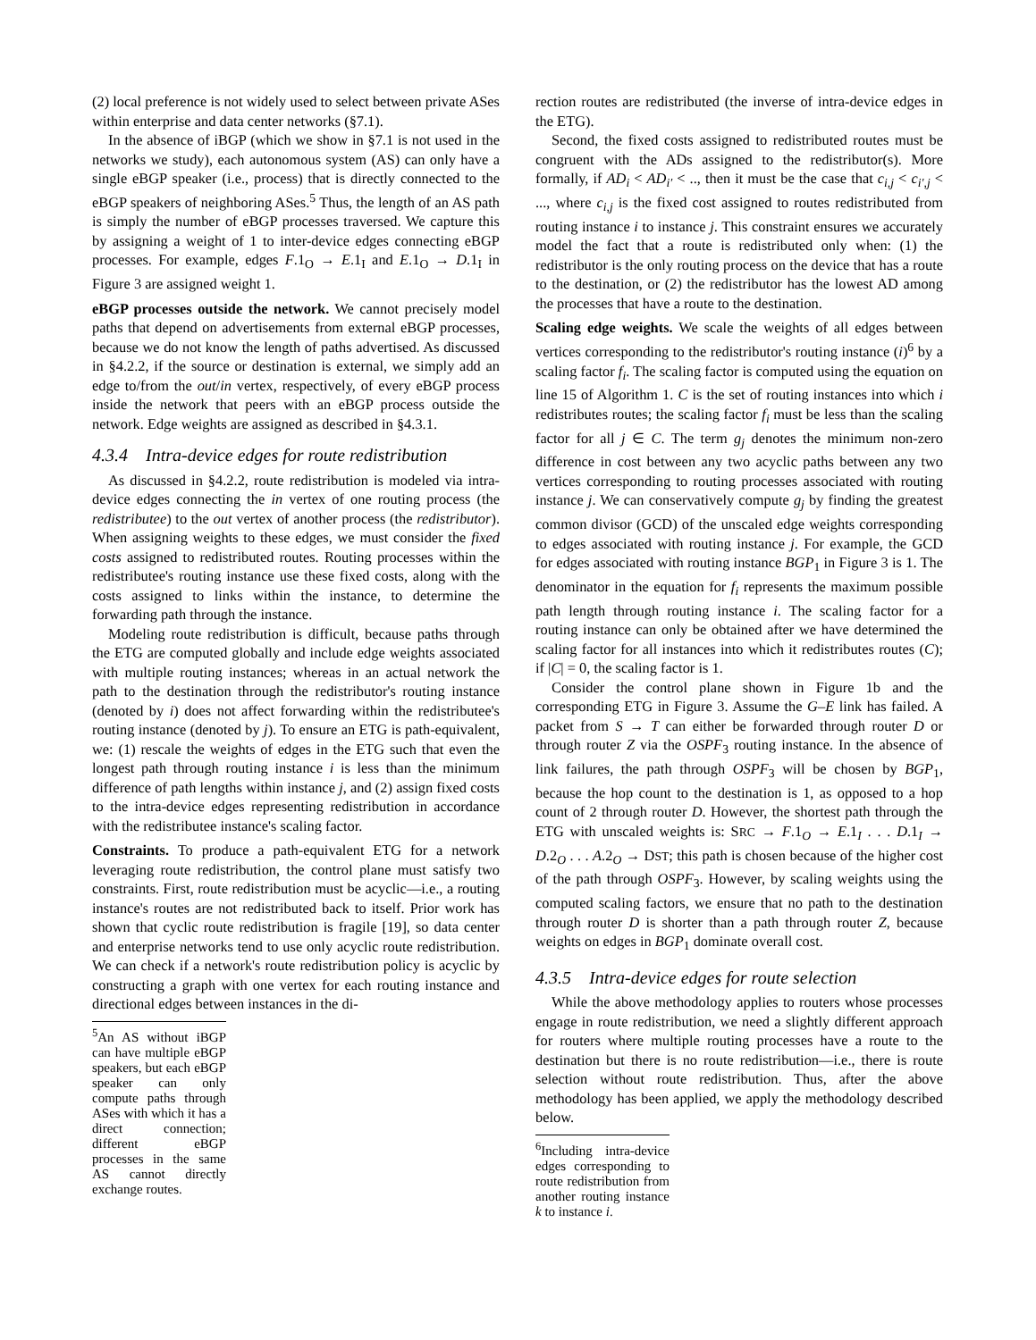(2) local preference is not widely used to select between private ASes within enterprise and data center networks (§7.1).
In the absence of iBGP (which we show in §7.1 is not used in the networks we study), each autonomous system (AS) can only have a single eBGP speaker (i.e., process) that is directly connected to the eBGP speakers of neighboring ASes.<sup>5</sup> Thus, the length of an AS path is simply the number of eBGP processes traversed. We capture this by assigning a weight of 1 to inter-device edges connecting eBGP processes. For example, edges F.1<sub>O</sub> → E.1<sub>I</sub> and E.1<sub>O</sub> → D.1<sub>I</sub> in Figure 3 are assigned weight 1.
eBGP processes outside the network. We cannot precisely model paths that depend on advertisements from external eBGP processes, because we do not know the length of paths advertised. As discussed in §4.2.2, if the source or destination is external, we simply add an edge to/from the out/in vertex, respectively, of every eBGP process inside the network that peers with an eBGP process outside the network. Edge weights are assigned as described in §4.3.1.
4.3.4 Intra-device edges for route redistribution
As discussed in §4.2.2, route redistribution is modeled via intra-device edges connecting the in vertex of one routing process (the redistributee) to the out vertex of another process (the redistributor). When assigning weights to these edges, we must consider the fixed costs assigned to redistributed routes. Routing processes within the redistributee's routing instance use these fixed costs, along with the costs assigned to links within the instance, to determine the forwarding path through the instance.
Modeling route redistribution is difficult, because paths through the ETG are computed globally and include edge weights associated with multiple routing instances; whereas in an actual network the path to the destination through the redistributor's routing instance (denoted by i) does not affect forwarding within the redistributee's routing instance (denoted by j). To ensure an ETG is path-equivalent, we: (1) rescale the weights of edges in the ETG such that even the longest path through routing instance i is less than the minimum difference of path lengths within instance j, and (2) assign fixed costs to the intra-device edges representing redistribution in accordance with the redistributee instance's scaling factor.
Constraints. To produce a path-equivalent ETG for a network leveraging route redistribution, the control plane must satisfy two constraints. First, route redistribution must be acyclic—i.e., a routing instance's routes are not redistributed back to itself. Prior work has shown that cyclic route redistribution is fragile [19], so data center and enterprise networks tend to use only acyclic route redistribution. We can check if a network's route redistribution policy is acyclic by constructing a graph with one vertex for each routing instance and directional edges between instances in the di-
<sup>5</sup> An AS without iBGP can have multiple eBGP speakers, but each eBGP speaker can only compute paths through ASes with which it has a direct connection; different eBGP processes in the same AS cannot directly exchange routes.
rection routes are redistributed (the inverse of intra-device edges in the ETG).
Second, the fixed costs assigned to redistributed routes must be congruent with the ADs assigned to the redistributor(s). More formally, if AD<sub>i</sub> < AD<sub>i′</sub> < .., then it must be the case that c<sub>i,j</sub> < c<sub>i′,j</sub> < ..., where c<sub>i,j</sub> is the fixed cost assigned to routes redistributed from routing instance i to instance j. This constraint ensures we accurately model the fact that a route is redistributed only when: (1) the redistributor is the only routing process on the device that has a route to the destination, or (2) the redistributor has the lowest AD among the processes that have a route to the destination.
Scaling edge weights. We scale the weights of all edges between vertices corresponding to the redistributor's routing instance (i)<sup>6</sup> by a scaling factor f<sub>i</sub>. The scaling factor is computed using the equation on line 15 of Algorithm 1. C is the set of routing instances into which i redistributes routes; the scaling factor f<sub>i</sub> must be less than the scaling factor for all j ∈ C. The term g<sub>j</sub> denotes the minimum non-zero difference in cost between any two acyclic paths between any two vertices corresponding to routing processes associated with routing instance j. We can conservatively compute g<sub>j</sub> by finding the greatest common divisor (GCD) of the unscaled edge weights corresponding to edges associated with routing instance j. For example, the GCD for edges associated with routing instance BGP<sub>1</sub> in Figure 3 is 1. The denominator in the equation for f<sub>i</sub> represents the maximum possible path length through routing instance i. The scaling factor for a routing instance can only be obtained after we have determined the scaling factor for all instances into which it redistributes routes (C); if |C| = 0, the scaling factor is 1.
Consider the control plane shown in Figure 1b and the corresponding ETG in Figure 3. Assume the G–E link has failed. A packet from S → T can either be forwarded through router D or through router Z via the OSPF<sub>3</sub> routing instance. In the absence of link failures, the path through OSPF<sub>3</sub> will be chosen by BGP<sub>1</sub>, because the hop count to the destination is 1, as opposed to a hop count of 2 through router D. However, the shortest path through the ETG with unscaled weights is: SRC → F.1<sub>O</sub> → E.1<sub>I</sub> . . . D.1<sub>I</sub> → D.2<sub>O</sub> . . . A.2<sub>O</sub> → DST; this path is chosen because of the higher cost of the path through OSPF<sub>3</sub>. However, by scaling weights using the computed scaling factors, we ensure that no path to the destination through router D is shorter than a path through router Z, because weights on edges in BGP<sub>1</sub> dominate overall cost.
4.3.5 Intra-device edges for route selection
While the above methodology applies to routers whose processes engage in route redistribution, we need a slightly different approach for routers where multiple routing processes have a route to the destination but there is no route redistribution—i.e., there is route selection without route redistribution. Thus, after the above methodology has been applied, we apply the methodology described below.
<sup>6</sup> Including intra-device edges corresponding to route redistribution from another routing instance k to instance i.